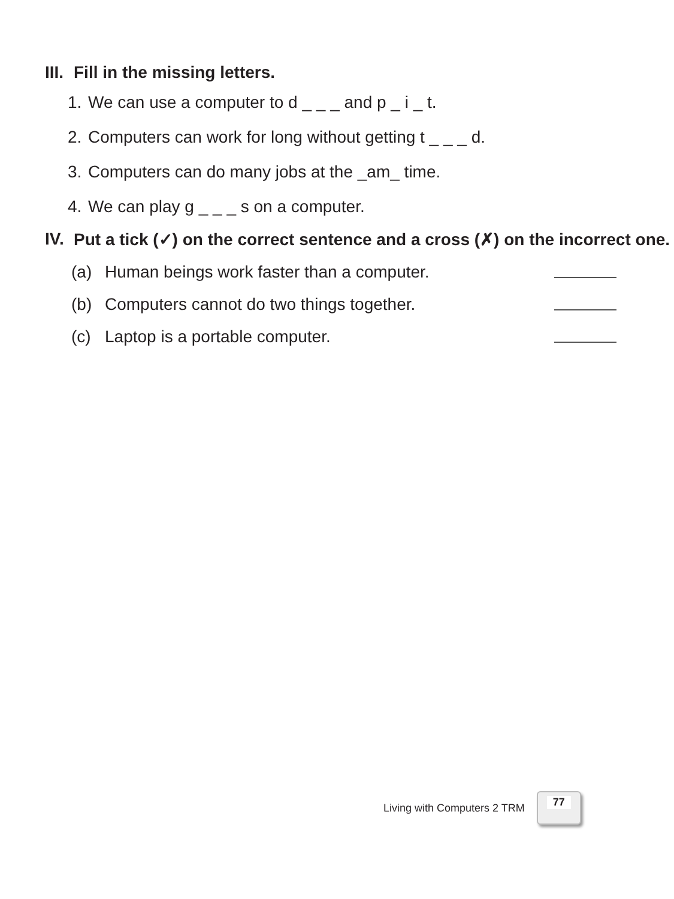III. Fill in the missing letters.
1. We can use a computer to d _ _ _ and p _ i _ t.
2. Computers can work for long without getting t _ _ _ d.
3. Computers can do many jobs at the _am_ time.
4. We can play g _ _ _ s on a computer.
IV. Put a tick (✓) on the correct sentence and a cross (✗) on the incorrect one.
(a) Human beings work faster than a computer.
(b) Computers cannot do two things together.
(c) Laptop is a portable computer.
Living with Computers 2 TRM
77